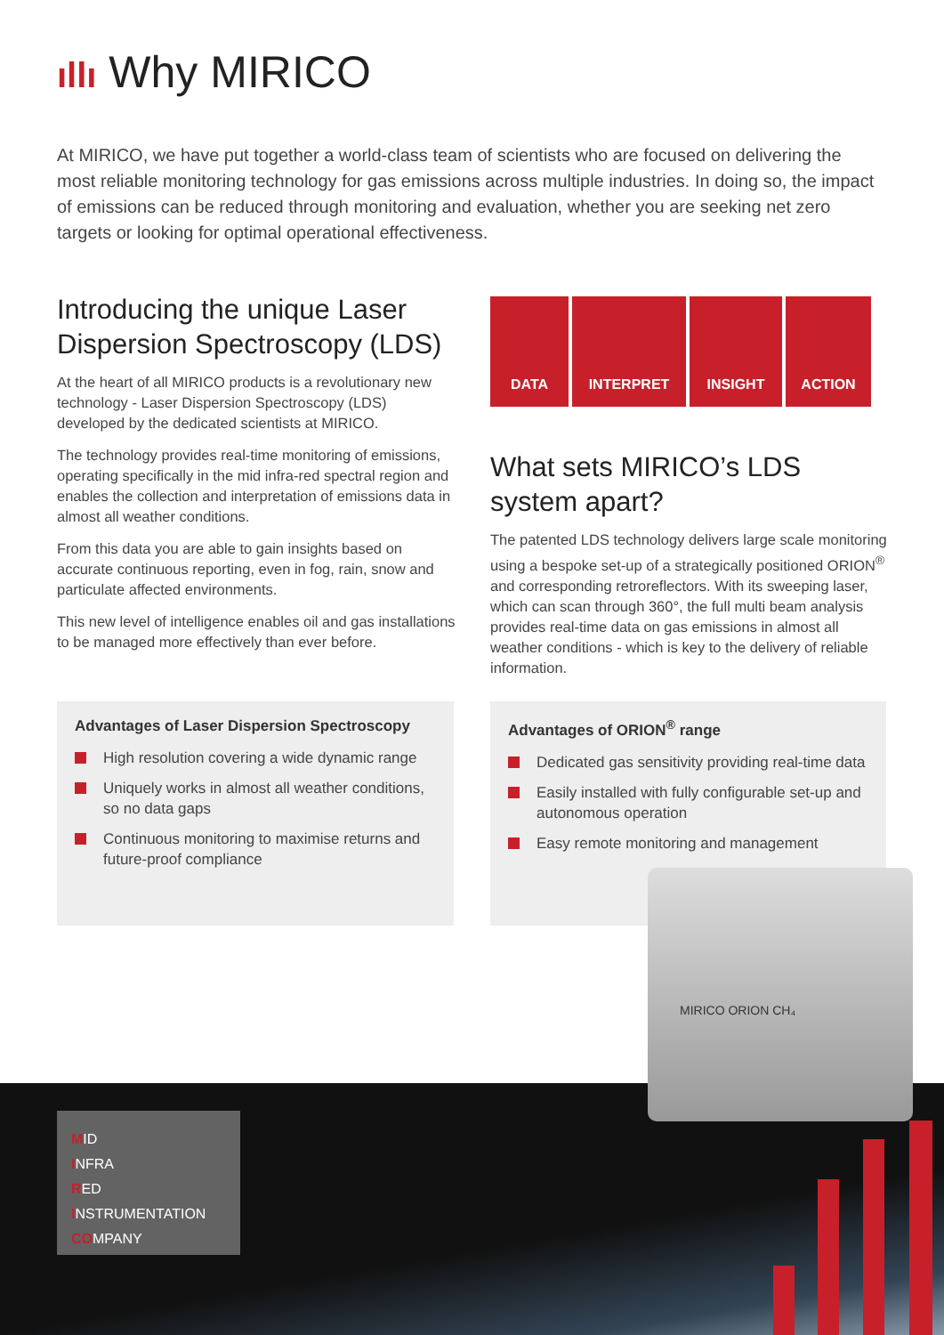ıllı Why MIRICO
At MIRICO, we have put together a world-class team of scientists who are focused on delivering the most reliable monitoring technology for gas emissions across multiple industries. In doing so, the impact of emissions can be reduced through monitoring and evaluation, whether you are seeking net zero targets or looking for optimal operational effectiveness.
Introducing the unique Laser Dispersion Spectroscopy (LDS)
At the heart of all MIRICO products is a revolutionary new technology - Laser Dispersion Spectroscopy (LDS) developed by the dedicated scientists at MIRICO.
The technology provides real-time monitoring of emissions, operating specifically in the mid infra-red spectral region and enables the collection and interpretation of emissions data in almost all weather conditions.
From this data you are able to gain insights based on accurate continuous reporting, even in fog, rain, snow and particulate affected environments.
This new level of intelligence enables oil and gas installations to be managed more effectively than ever before.
DATA INTERPRET INSIGHT ACTION
What sets MIRICO’s LDS system apart?
The patented LDS technology delivers large scale monitoring using a bespoke set-up of a strategically positioned ORION<sup>®</sup> and corresponding retroreflectors. With its sweeping laser, which can scan through 360°, the full multi beam analysis provides real-time data on gas emissions in almost all weather conditions - which is key to the delivery of reliable information.
Advantages of Laser Dispersion Spectroscopy
High resolution covering a wide dynamic range
Uniquely works in almost all weather conditions, so no data gaps
Continuous monitoring to maximise returns and future-proof compliance
Advantages of ORION<sup>®</sup> range
Dedicated gas sensitivity providing real-time data
Easily installed with fully configurable set-up and autonomous operation
Easy remote monitoring and management
MIRICO ORION CH₄
MID
INFRA
RED
INSTRUMENTATION
COMPANY